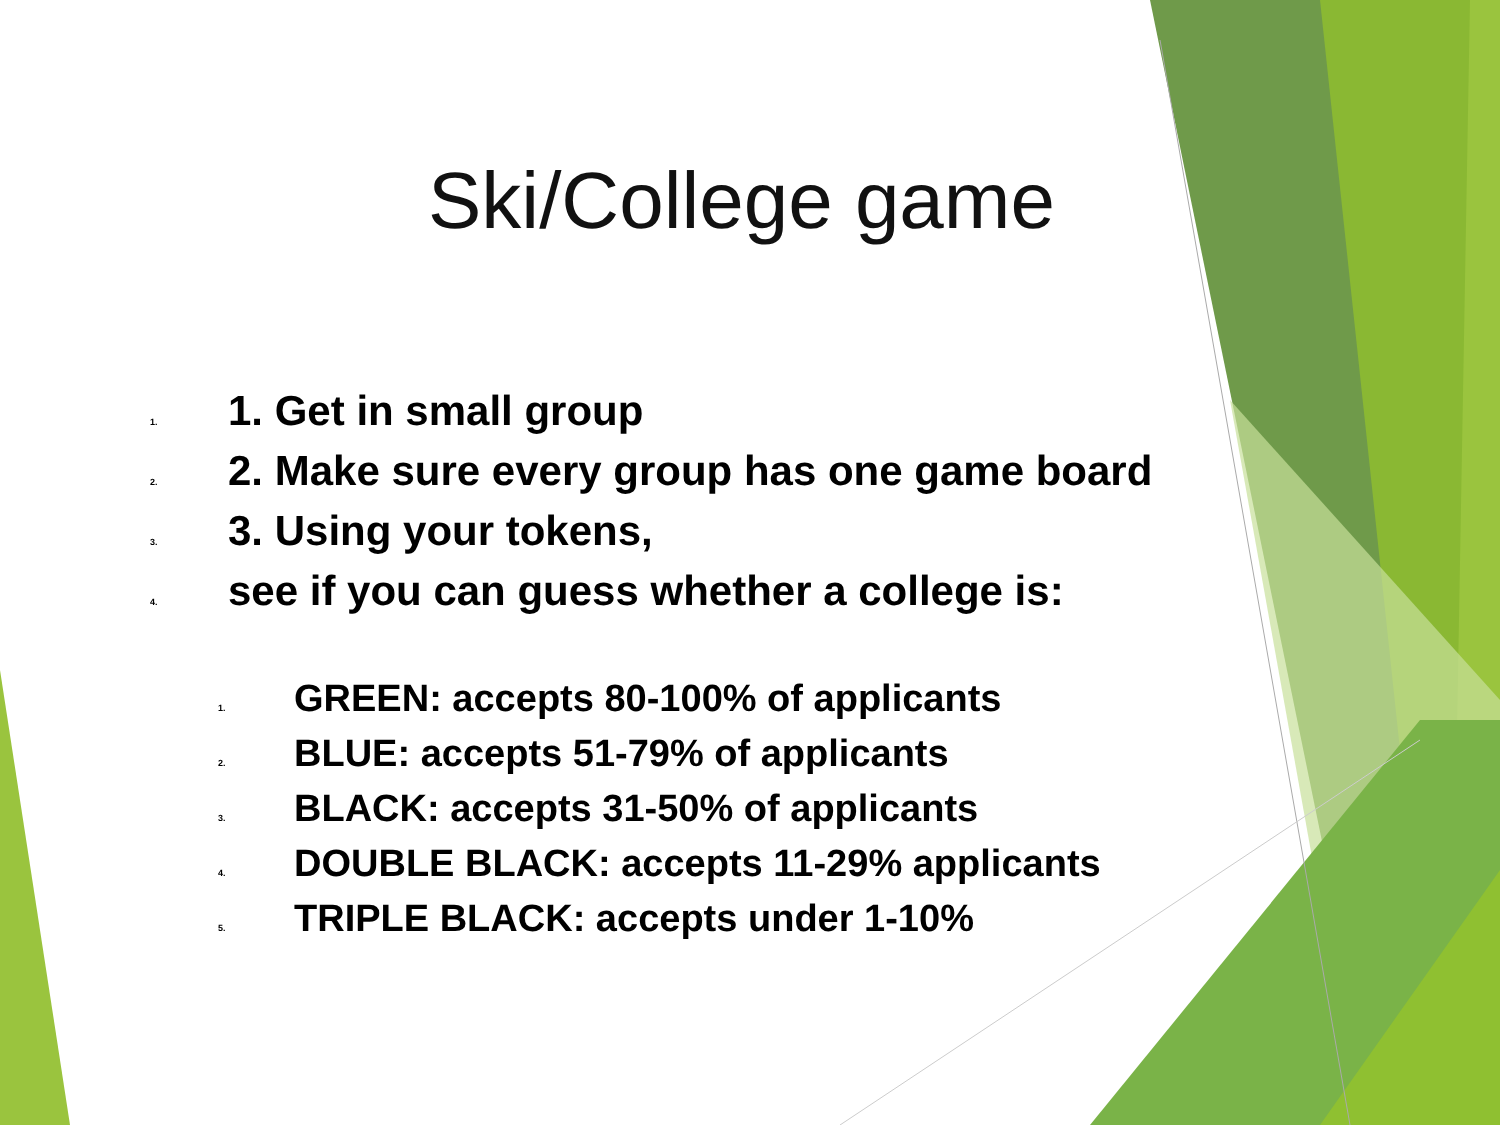Ski/College game
1. 1. Get in small group
2. 2. Make sure every group has one game board
3. 3. Using your tokens,
4. see if you can guess whether a college is:
1. GREEN: accepts 80-100% of applicants
2. BLUE: accepts 51-79% of applicants
3. BLACK: accepts 31-50% of applicants
4. DOUBLE BLACK: accepts 11-29% applicants
5. TRIPLE BLACK: accepts under 1-10%